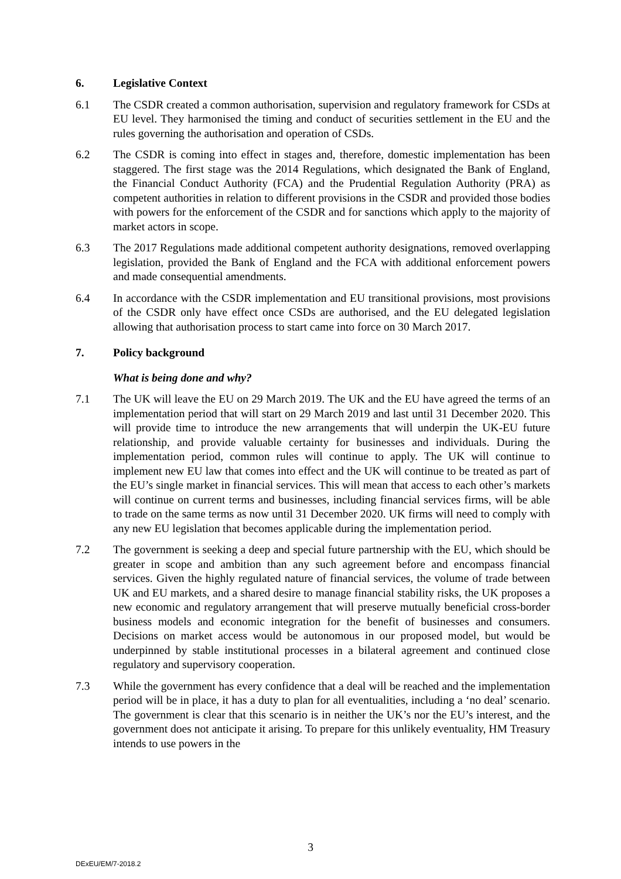6. Legislative Context
6.1 The CSDR created a common authorisation, supervision and regulatory framework for CSDs at EU level. They harmonised the timing and conduct of securities settlement in the EU and the rules governing the authorisation and operation of CSDs.
6.2 The CSDR is coming into effect in stages and, therefore, domestic implementation has been staggered. The first stage was the 2014 Regulations, which designated the Bank of England, the Financial Conduct Authority (FCA) and the Prudential Regulation Authority (PRA) as competent authorities in relation to different provisions in the CSDR and provided those bodies with powers for the enforcement of the CSDR and for sanctions which apply to the majority of market actors in scope.
6.3 The 2017 Regulations made additional competent authority designations, removed overlapping legislation, provided the Bank of England and the FCA with additional enforcement powers and made consequential amendments.
6.4 In accordance with the CSDR implementation and EU transitional provisions, most provisions of the CSDR only have effect once CSDs are authorised, and the EU delegated legislation allowing that authorisation process to start came into force on 30 March 2017.
7. Policy background
What is being done and why?
7.1 The UK will leave the EU on 29 March 2019. The UK and the EU have agreed the terms of an implementation period that will start on 29 March 2019 and last until 31 December 2020. This will provide time to introduce the new arrangements that will underpin the UK-EU future relationship, and provide valuable certainty for businesses and individuals. During the implementation period, common rules will continue to apply. The UK will continue to implement new EU law that comes into effect and the UK will continue to be treated as part of the EU’s single market in financial services. This will mean that access to each other’s markets will continue on current terms and businesses, including financial services firms, will be able to trade on the same terms as now until 31 December 2020. UK firms will need to comply with any new EU legislation that becomes applicable during the implementation period.
7.2 The government is seeking a deep and special future partnership with the EU, which should be greater in scope and ambition than any such agreement before and encompass financial services. Given the highly regulated nature of financial services, the volume of trade between UK and EU markets, and a shared desire to manage financial stability risks, the UK proposes a new economic and regulatory arrangement that will preserve mutually beneficial cross-border business models and economic integration for the benefit of businesses and consumers. Decisions on market access would be autonomous in our proposed model, but would be underpinned by stable institutional processes in a bilateral agreement and continued close regulatory and supervisory cooperation.
7.3 While the government has every confidence that a deal will be reached and the implementation period will be in place, it has a duty to plan for all eventualities, including a ‘no deal’ scenario. The government is clear that this scenario is in neither the UK’s nor the EU’s interest, and the government does not anticipate it arising. To prepare for this unlikely eventuality, HM Treasury intends to use powers in the
3
DExEU/EM/7-2018.2